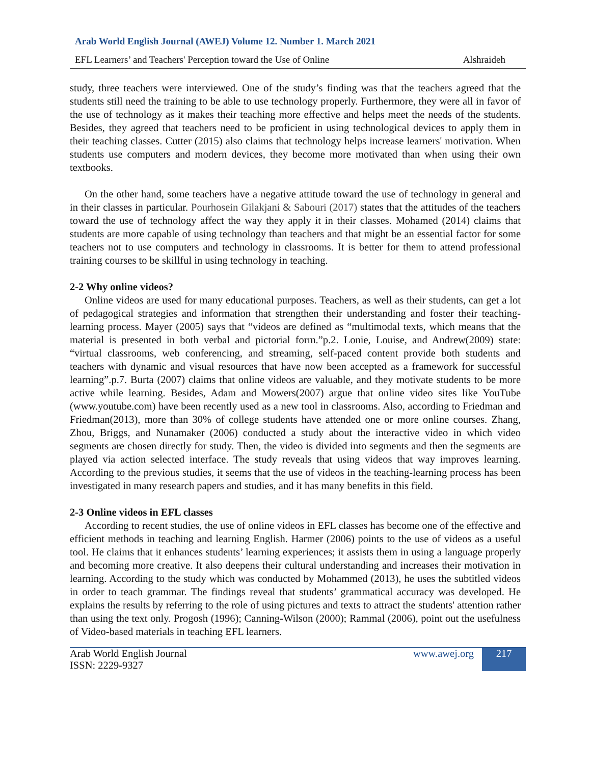Arab World English Journal (AWEJ) Volume 12. Number 1. March 2021
EFL Learners’ and Teachers' Perception toward the Use of Online Alshraideh
study, three teachers were interviewed. One of the study’s finding was that the teachers agreed that the students still need the training to be able to use technology properly. Furthermore, they were all in favor of the use of technology as it makes their teaching more effective and helps meet the needs of the students. Besides, they agreed that teachers need to be proficient in using technological devices to apply them in their teaching classes. Cutter (2015) also claims that technology helps increase learners' motivation. When students use computers and modern devices, they become more motivated than when using their own textbooks.
On the other hand, some teachers have a negative attitude toward the use of technology in general and in their classes in particular. Pourhosein Gilakjani & Sabouri (2017) states that the attitudes of the teachers toward the use of technology affect the way they apply it in their classes. Mohamed (2014) claims that students are more capable of using technology than teachers and that might be an essential factor for some teachers not to use computers and technology in classrooms. It is better for them to attend professional training courses to be skillful in using technology in teaching.
2-2 Why online videos?
Online videos are used for many educational purposes. Teachers, as well as their students, can get a lot of pedagogical strategies and information that strengthen their understanding and foster their teaching-learning process. Mayer (2005) says that “videos are defined as “multimodal texts, which means that the material is presented in both verbal and pictorial form.”p.2. Lonie, Louise, and Andrew(2009) state: “virtual classrooms, web conferencing, and streaming, self-paced content provide both students and teachers with dynamic and visual resources that have now been accepted as a framework for successful learning”.p.7. Burta (2007) claims that online videos are valuable, and they motivate students to be more active while learning. Besides, Adam and Mowers(2007) argue that online video sites like YouTube (www.youtube.com) have been recently used as a new tool in classrooms. Also, according to Friedman and Friedman(2013), more than 30% of college students have attended one or more online courses. Zhang, Zhou, Briggs, and Nunamaker (2006) conducted a study about the interactive video in which video segments are chosen directly for study. Then, the video is divided into segments and then the segments are played via action selected interface. The study reveals that using videos that way improves learning. According to the previous studies, it seems that the use of videos in the teaching-learning process has been investigated in many research papers and studies, and it has many benefits in this field.
2-3 Online videos in EFL classes
According to recent studies, the use of online videos in EFL classes has become one of the effective and efficient methods in teaching and learning English. Harmer (2006) points to the use of videos as a useful tool. He claims that it enhances students’ learning experiences; it assists them in using a language properly and becoming more creative. It also deepens their cultural understanding and increases their motivation in learning. According to the study which was conducted by Mohammed (2013), he uses the subtitled videos in order to teach grammar. The findings reveal that students’ grammatical accuracy was developed. He explains the results by referring to the role of using pictures and texts to attract the students' attention rather than using the text only. Progosh (1996); Canning-Wilson (2000); Rammal (2006), point out the usefulness of Video-based materials in teaching EFL learners.
Arab World English Journal
ISSN: 2229-9327
www.awej.org 217